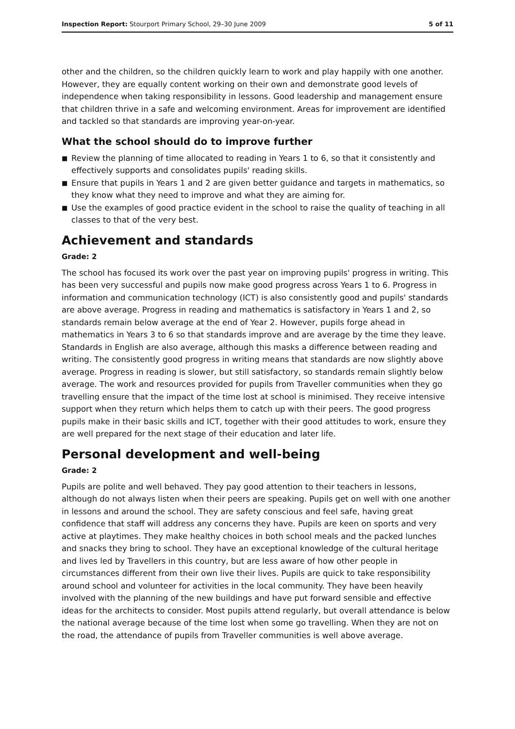Inspection Report: Stourport Primary School, 29–30 June 2009
5 of 11
other and the children, so the children quickly learn to work and play happily with one another. However, they are equally content working on their own and demonstrate good levels of independence when taking responsibility in lessons. Good leadership and management ensure that children thrive in a safe and welcoming environment. Areas for improvement are identified and tackled so that standards are improving year-on-year.
What the school should do to improve further
■ Review the planning of time allocated to reading in Years 1 to 6, so that it consistently and effectively supports and consolidates pupils' reading skills.
■ Ensure that pupils in Years 1 and 2 are given better guidance and targets in mathematics, so they know what they need to improve and what they are aiming for.
■ Use the examples of good practice evident in the school to raise the quality of teaching in all classes to that of the very best.
Achievement and standards
Grade: 2
The school has focused its work over the past year on improving pupils' progress in writing. This has been very successful and pupils now make good progress across Years 1 to 6. Progress in information and communication technology (ICT) is also consistently good and pupils' standards are above average. Progress in reading and mathematics is satisfactory in Years 1 and 2, so standards remain below average at the end of Year 2. However, pupils forge ahead in mathematics in Years 3 to 6 so that standards improve and are average by the time they leave. Standards in English are also average, although this masks a difference between reading and writing. The consistently good progress in writing means that standards are now slightly above average. Progress in reading is slower, but still satisfactory, so standards remain slightly below average. The work and resources provided for pupils from Traveller communities when they go travelling ensure that the impact of the time lost at school is minimised. They receive intensive support when they return which helps them to catch up with their peers. The good progress pupils make in their basic skills and ICT, together with their good attitudes to work, ensure they are well prepared for the next stage of their education and later life.
Personal development and well-being
Grade: 2
Pupils are polite and well behaved. They pay good attention to their teachers in lessons, although do not always listen when their peers are speaking. Pupils get on well with one another in lessons and around the school. They are safety conscious and feel safe, having great confidence that staff will address any concerns they have. Pupils are keen on sports and very active at playtimes. They make healthy choices in both school meals and the packed lunches and snacks they bring to school. They have an exceptional knowledge of the cultural heritage and lives led by Travellers in this country, but are less aware of how other people in circumstances different from their own live their lives. Pupils are quick to take responsibility around school and volunteer for activities in the local community. They have been heavily involved with the planning of the new buildings and have put forward sensible and effective ideas for the architects to consider. Most pupils attend regularly, but overall attendance is below the national average because of the time lost when some go travelling. When they are not on the road, the attendance of pupils from Traveller communities is well above average.